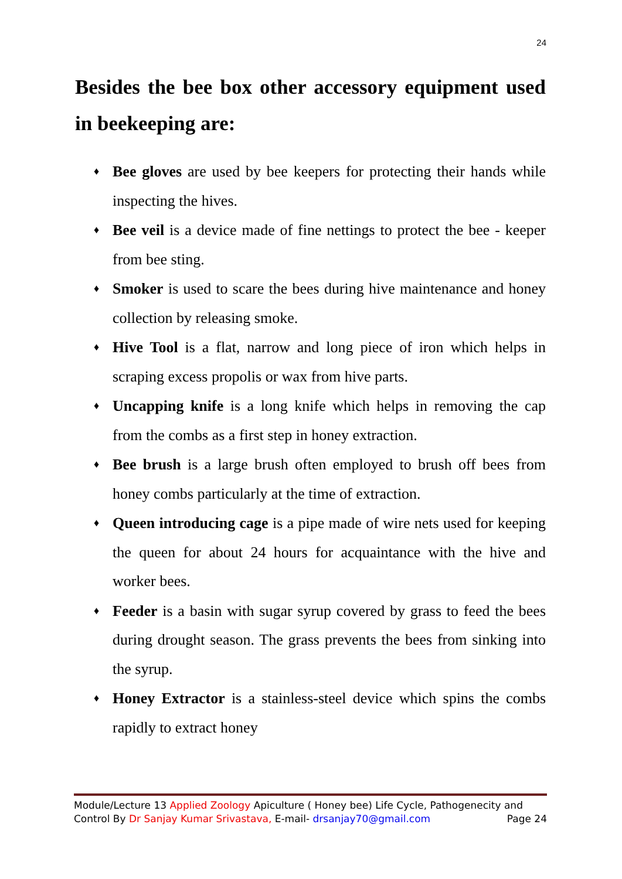24
Besides the bee box other accessory equipment used in beekeeping are:
♦ Bee gloves are used by bee keepers for protecting their hands while inspecting the hives.
♦ Bee veil is a device made of fine nettings to protect the bee - keeper from bee sting.
♦ Smoker is used to scare the bees during hive maintenance and honey collection by releasing smoke.
♦ Hive Tool is a flat, narrow and long piece of iron which helps in scraping excess propolis or wax from hive parts.
♦ Uncapping knife is a long knife which helps in removing the cap from the combs as a first step in honey extraction.
♦ Bee brush is a large brush often employed to brush off bees from honey combs particularly at the time of extraction.
♦ Queen introducing cage is a pipe made of wire nets used for keeping the queen for about 24 hours for acquaintance with the hive and worker bees.
♦ Feeder is a basin with sugar syrup covered by grass to feed the bees during drought season. The grass prevents the bees from sinking into the syrup.
♦ Honey Extractor is a stainless-steel device which spins the combs rapidly to extract honey
Module/Lecture 13 Applied Zoology Apiculture ( Honey bee) Life Cycle, Pathogenecity and
Control By Dr Sanjay Kumar Srivastava, E-mail- drsanjay70@gmail.com Page 24